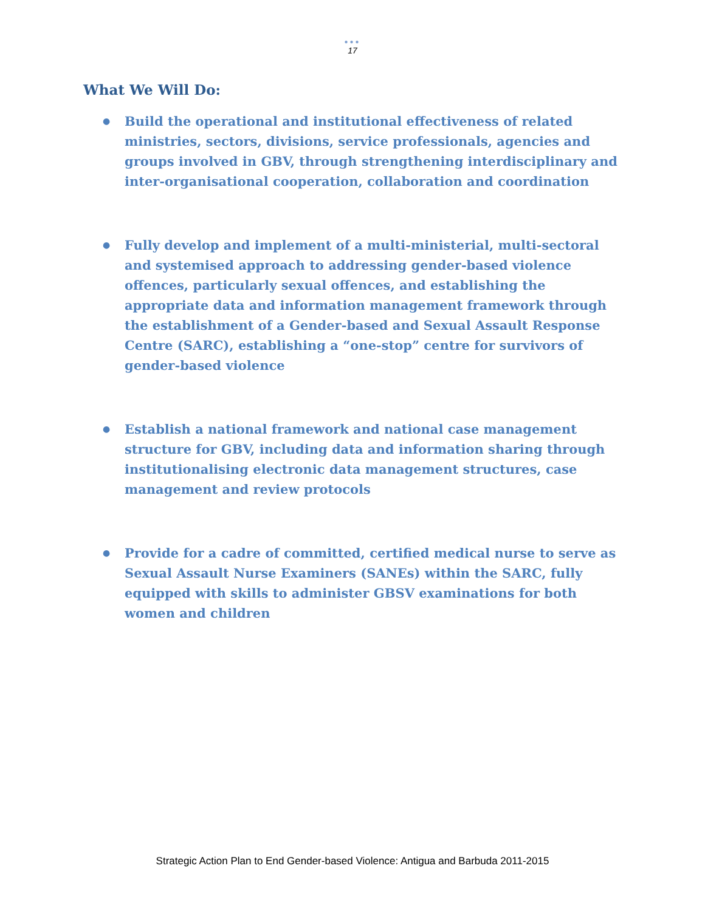●●●
17
What We Will Do:
● Build the operational and institutional effectiveness of related ministries, sectors, divisions, service professionals, agencies and groups involved in GBV, through strengthening interdisciplinary and inter-organisational cooperation, collaboration and coordination
● Fully develop and implement of a multi-ministerial, multi-sectoral and systemised approach to addressing gender-based violence offences, particularly sexual offences, and establishing the appropriate data and information management framework through the establishment of a Gender-based and Sexual Assault Response Centre (SARC), establishing a “one-stop” centre for survivors of gender-based violence
● Establish a national framework and national case management structure for GBV, including data and information sharing through institutionalising electronic data management structures, case management and review protocols
● Provide for a cadre of committed, certified medical nurse to serve as Sexual Assault Nurse Examiners (SANEs) within the SARC, fully equipped with skills to administer GBSV examinations for both women and children
Strategic Action Plan to End Gender-based Violence: Antigua and Barbuda 2011-2015